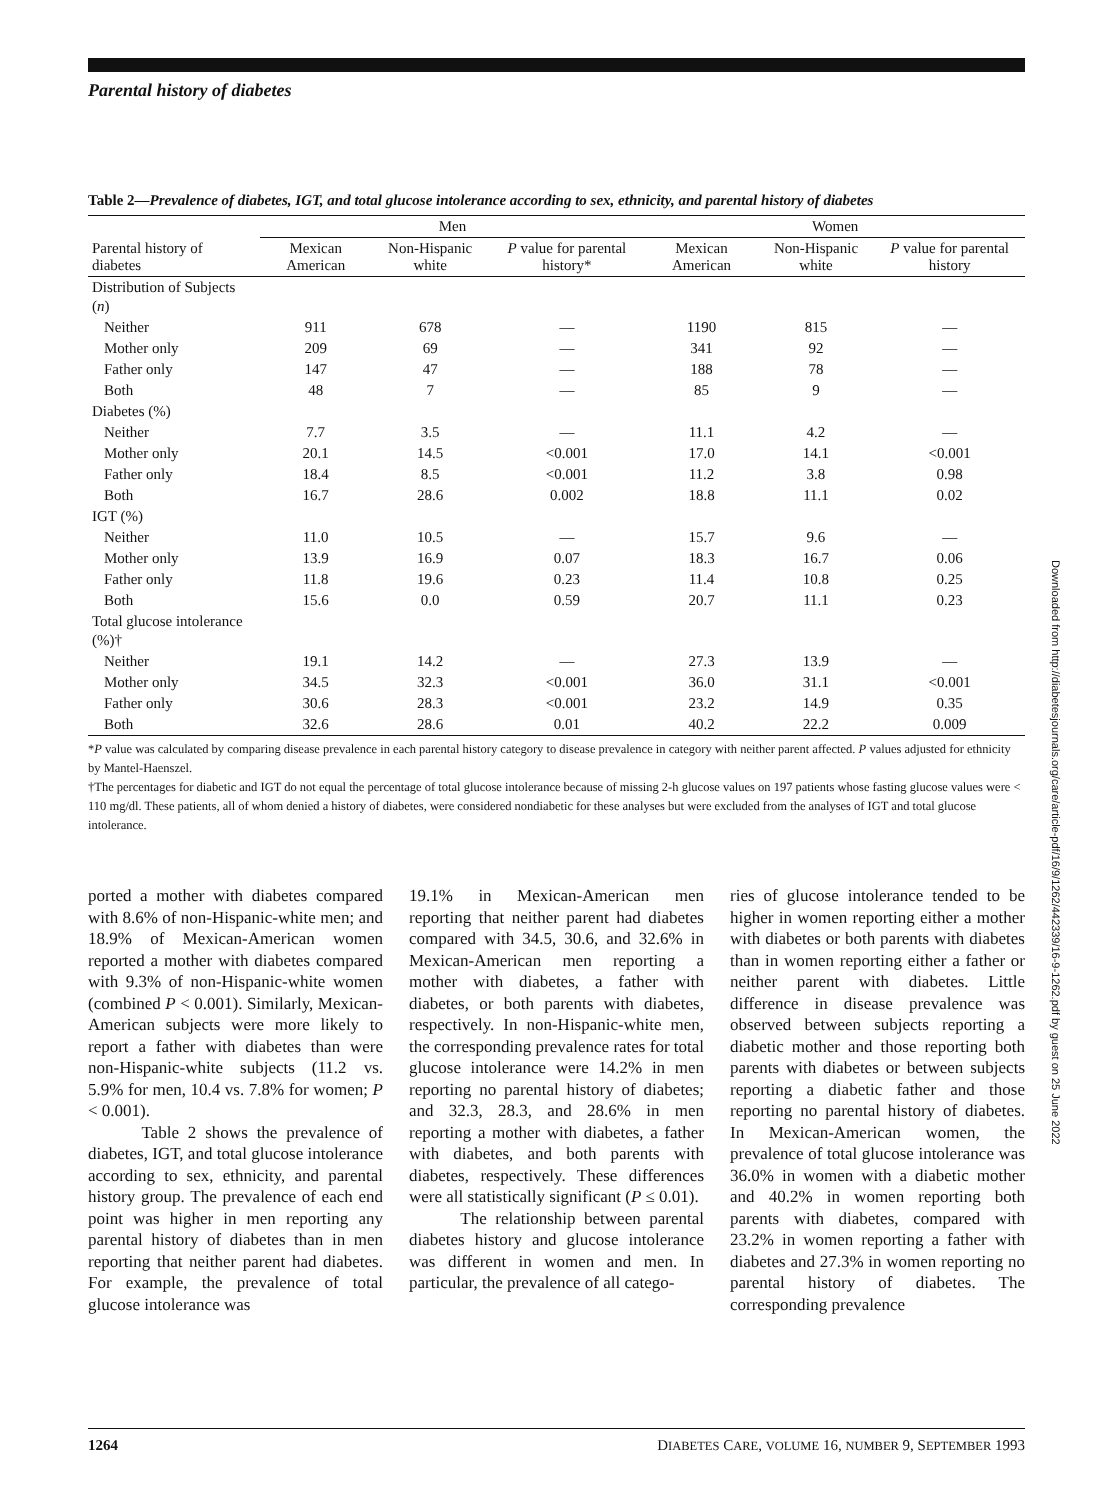Parental history of diabetes
Table 2—Prevalence of diabetes, IGT, and total glucose intolerance according to sex, ethnicity, and parental history of diabetes
| | Men | | | Women | | |
| --- | --- | --- | --- | --- | --- | --- |
| Parental history of diabetes | Mexican American | Non-Hispanic white | P value for parental history* | Mexican American | Non-Hispanic white | P value for parental history |
| Distribution of Subjects ( n ) | | | | | | |
| Neither | 911 | 678 | — | 1190 | 815 | — |
| Mother only | 209 | 69 | — | 341 | 92 | — |
| Father only | 147 | 47 | — | 188 | 78 | — |
| Both | 48 | 7 | — | 85 | 9 | — |
| Diabetes (%) | | | | | | |
| Neither | 7.7 | 3.5 | — | 11.1 | 4.2 | — |
| Mother only | 20.1 | 14.5 | <0.001 | 17.0 | 14.1 | <0.001 |
| Father only | 18.4 | 8.5 | <0.001 | 11.2 | 3.8 | 0.98 |
| Both | 16.7 | 28.6 | 0.002 | 18.8 | 11.1 | 0.02 |
| IGT (%) | | | | | | |
| Neither | 11.0 | 10.5 | — | 15.7 | 9.6 | — |
| Mother only | 13.9 | 16.9 | 0.07 | 18.3 | 16.7 | 0.06 |
| Father only | 11.8 | 19.6 | 0.23 | 11.4 | 10.8 | 0.25 |
| Both | 15.6 | 0.0 | 0.59 | 20.7 | 11.1 | 0.23 |
| Total glucose intolerance (%)† | | | | | | |
| Neither | 19.1 | 14.2 | — | 27.3 | 13.9 | — |
| Mother only | 34.5 | 32.3 | <0.001 | 36.0 | 31.1 | <0.001 |
| Father only | 30.6 | 28.3 | <0.001 | 23.2 | 14.9 | 0.35 |
| Both | 32.6 | 28.6 | 0.01 | 40.2 | 22.2 | 0.009 |
*P value was calculated by comparing disease prevalence in each parental history category to disease prevalence in category with neither parent affected. P values adjusted for ethnicity by Mantel-Haenszel.
†The percentages for diabetic and IGT do not equal the percentage of total glucose intolerance because of missing 2-h glucose values on 197 patients whose fasting glucose values were < 110 mg/dl. These patients, all of whom denied a history of diabetes, were considered nondiabetic for these analyses but were excluded from the analyses of IGT and total glucose intolerance.
ported a mother with diabetes compared with 8.6% of non-Hispanic-white men; and 18.9% of Mexican-American women reported a mother with diabetes compared with 9.3% of non-Hispanic-white women (combined P < 0.001). Similarly, Mexican-American subjects were more likely to report a father with diabetes than were non-Hispanic-white subjects (11.2 vs. 5.9% for men, 10.4 vs. 7.8% for women; P < 0.001).
Table 2 shows the prevalence of diabetes, IGT, and total glucose intolerance according to sex, ethnicity, and parental history group. The prevalence of each end point was higher in men reporting any parental history of diabetes than in men reporting that neither parent had diabetes. For example, the prevalence of total glucose intolerance was
19.1% in Mexican-American men reporting that neither parent had diabetes compared with 34.5, 30.6, and 32.6% in Mexican-American men reporting a mother with diabetes, a father with diabetes, or both parents with diabetes, respectively. In non-Hispanic-white men, the corresponding prevalence rates for total glucose intolerance were 14.2% in men reporting no parental history of diabetes; and 32.3, 28.3, and 28.6% in men reporting a mother with diabetes, a father with diabetes, and both parents with diabetes, respectively. These differences were all statistically significant (P ≤ 0.01).
The relationship between parental diabetes history and glucose intolerance was different in women and men. In particular, the prevalence of all catego-
ries of glucose intolerance tended to be higher in women reporting either a mother with diabetes or both parents with diabetes than in women reporting either a father or neither parent with diabetes. Little difference in disease prevalence was observed between subjects reporting a diabetic mother and those reporting both parents with diabetes or between subjects reporting a diabetic father and those reporting no parental history of diabetes. In Mexican-American women, the prevalence of total glucose intolerance was 36.0% in women with a diabetic mother and 40.2% in women reporting both parents with diabetes, compared with 23.2% in women reporting a father with diabetes and 27.3% in women reporting no parental history of diabetes. The corresponding prevalence
1264 DIABETES CARE, VOLUME 16, NUMBER 9, SEPTEMBER 1993
Downloaded from http://diabetesjournals.org/care/article-pdf/16/9/1262/442339/16-9-1262.pdf by guest on 25 June 2022